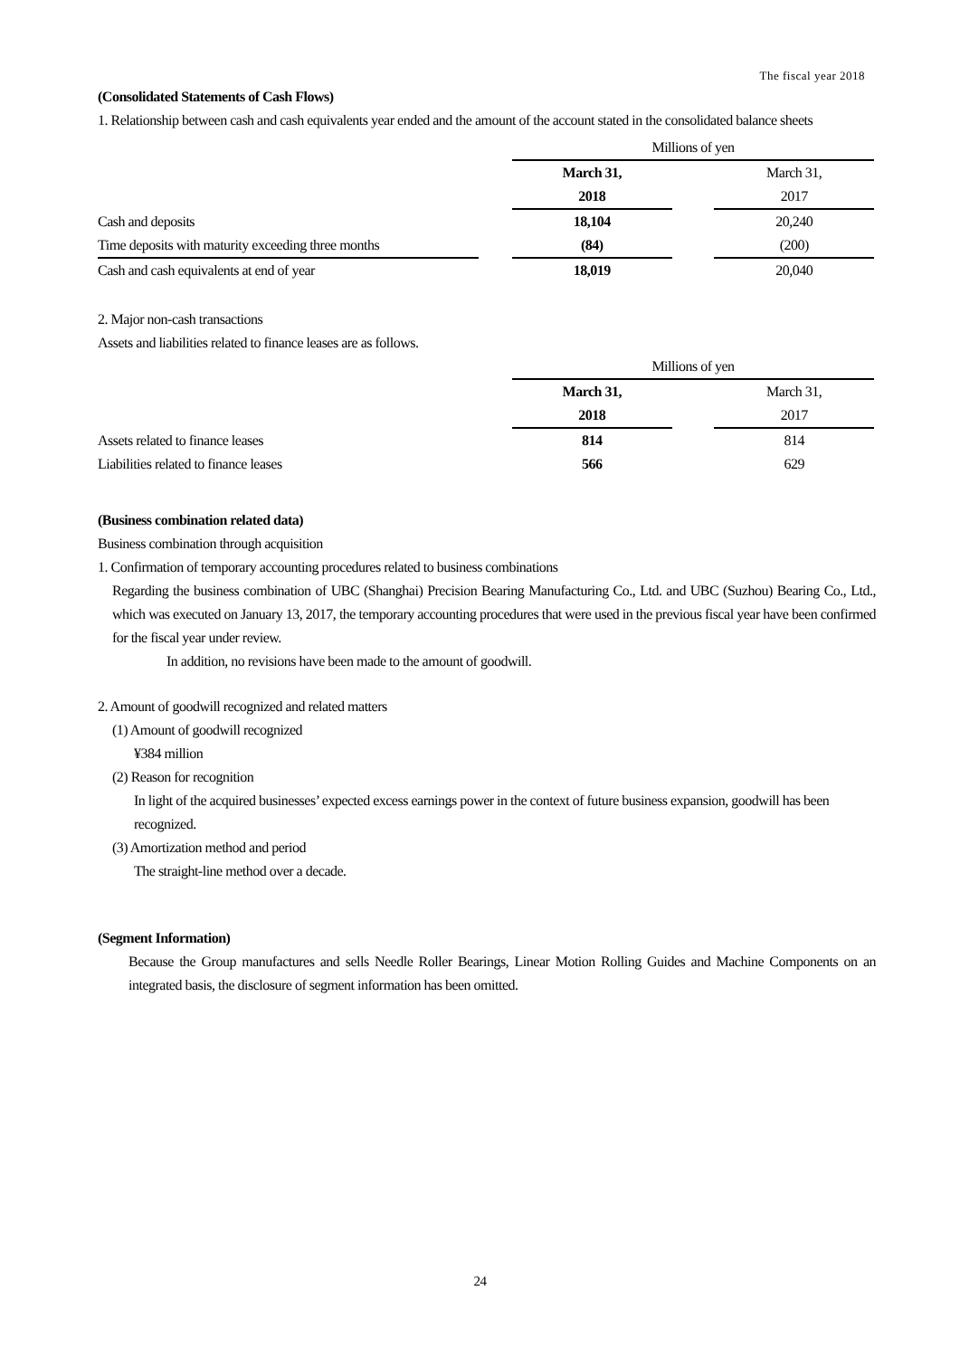The fiscal year 2018
(Consolidated Statements of Cash Flows)
1. Relationship between cash and cash equivalents year ended and the amount of the account stated in the consolidated balance sheets
| | | Millions of yen | | |
| | | March 31, | | March 31, |
| | | 2018 | | 2017 |
| Cash and deposits | | 18,104 | | 20,240 |
| Time deposits with maturity exceeding three months | | (84) | | (200) |
| Cash and cash equivalents at end of year | | 18,019 | | 20,040 |
2. Major non-cash transactions
Assets and liabilities related to finance leases are as follows.
| | | Millions of yen | | |
| | | March 31, | | March 31, |
| | | 2018 | | 2017 |
| Assets related to finance leases | | 814 | | 814 |
| Liabilities related to finance leases | | 566 | | 629 |
(Business combination related data)
Business combination through acquisition
1. Confirmation of temporary accounting procedures related to business combinations
Regarding the business combination of UBC (Shanghai) Precision Bearing Manufacturing Co., Ltd. and UBC (Suzhou) Bearing Co., Ltd., which was executed on January 13, 2017, the temporary accounting procedures that were used in the previous fiscal year have been confirmed for the fiscal year under review.
In addition, no revisions have been made to the amount of goodwill.
2. Amount of goodwill recognized and related matters
(1) Amount of goodwill recognized
¥384 million
(2) Reason for recognition
In light of the acquired businesses’ expected excess earnings power in the context of future business expansion, goodwill has been recognized.
(3) Amortization method and period
The straight-line method over a decade.
(Segment Information)
Because the Group manufactures and sells Needle Roller Bearings, Linear Motion Rolling Guides and Machine Components on an integrated basis, the disclosure of segment information has been omitted.
24